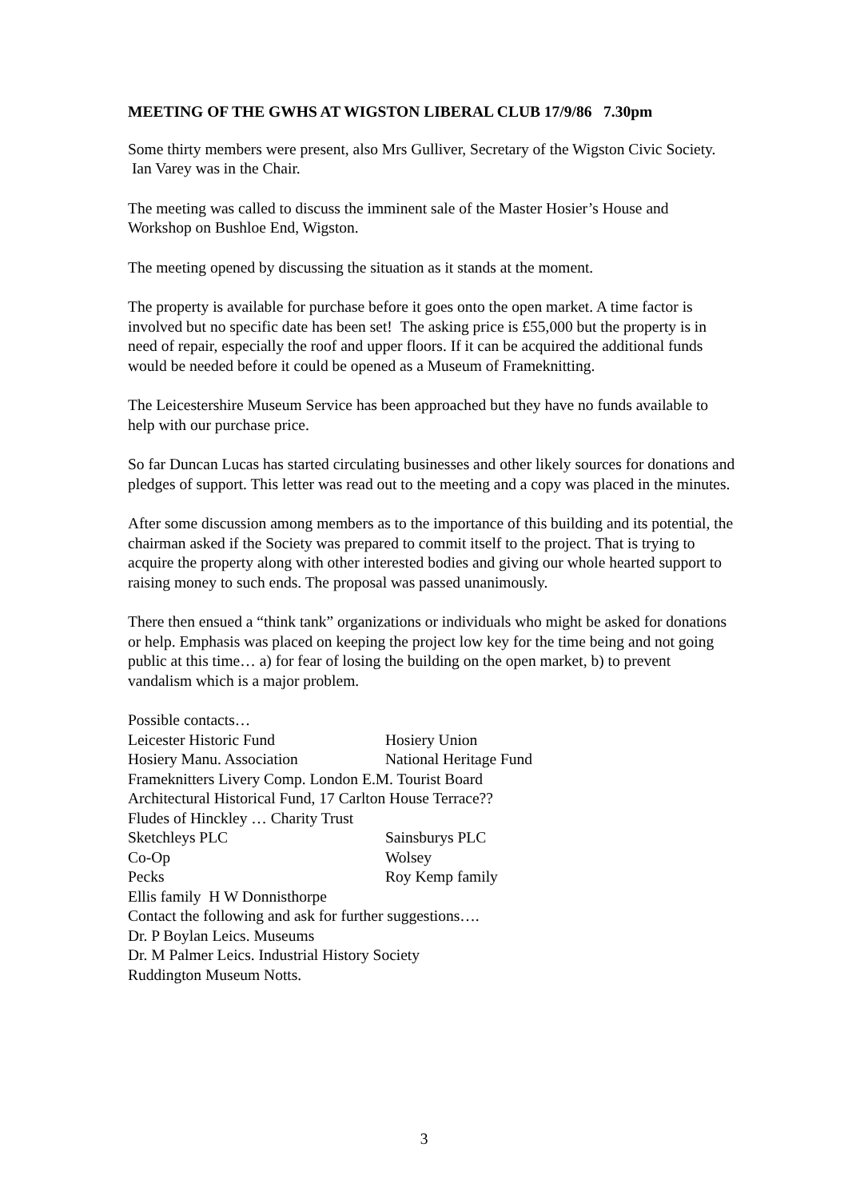MEETING OF THE GWHS AT WIGSTON LIBERAL CLUB 17/9/86 7.30pm
Some thirty members were present, also Mrs Gulliver, Secretary of the Wigston Civic Society. Ian Varey was in the Chair.
The meeting was called to discuss the imminent sale of the Master Hosier’s House and Workshop on Bushloe End, Wigston.
The meeting opened by discussing the situation as it stands at the moment.
The property is available for purchase before it goes onto the open market. A time factor is involved but no specific date has been set! The asking price is £55,000 but the property is in need of repair, especially the roof and upper floors. If it can be acquired the additional funds would be needed before it could be opened as a Museum of Frameknitting.
The Leicestershire Museum Service has been approached but they have no funds available to help with our purchase price.
So far Duncan Lucas has started circulating businesses and other likely sources for donations and pledges of support. This letter was read out to the meeting and a copy was placed in the minutes.
After some discussion among members as to the importance of this building and its potential, the chairman asked if the Society was prepared to commit itself to the project. That is trying to acquire the property along with other interested bodies and giving our whole hearted support to raising money to such ends. The proposal was passed unanimously.
There then ensued a “think tank” organizations or individuals who might be asked for donations or help. Emphasis was placed on keeping the project low key for the time being and not going public at this time… a) for fear of losing the building on the open market, b) to prevent vandalism which is a major problem.
Possible contacts…
Leicester Historic Fund Hosiery Union
Hosiery Manu. Association National Heritage Fund
Frameknitters Livery Comp. London E.M. Tourist Board
Architectural Historical Fund, 17 Carlton House Terrace??
Fludes of Hinckley … Charity Trust
Sketchleys PLC Sainsburys PLC
Co-Op Wolsey
Pecks Roy Kemp family
Ellis family H W Donnisthorpe
Contact the following and ask for further suggestions….
Dr. P Boylan Leics. Museums
Dr. M Palmer Leics. Industrial History Society
Ruddington Museum Notts.
3